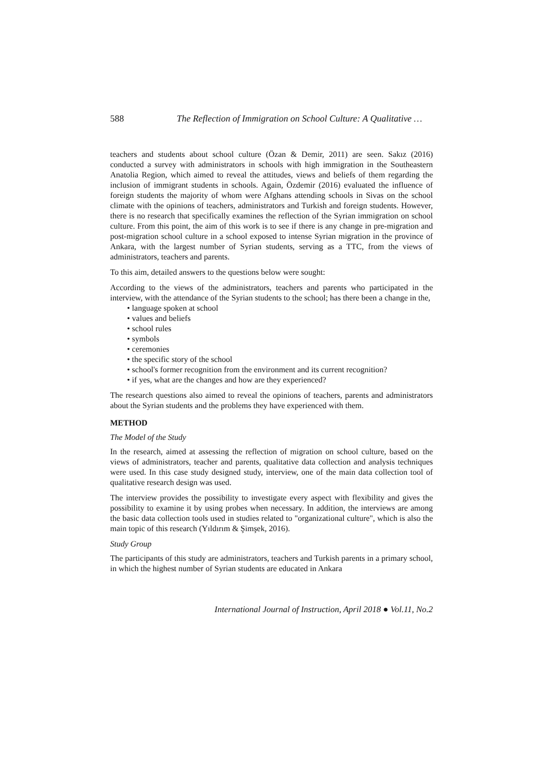588 The Reflection of Immigration on School Culture: A Qualitative …
teachers and students about school culture (Özan & Demir, 2011) are seen. Sakız (2016) conducted a survey with administrators in schools with high immigration in the Southeastern Anatolia Region, which aimed to reveal the attitudes, views and beliefs of them regarding the inclusion of immigrant students in schools. Again, Özdemir (2016) evaluated the influence of foreign students the majority of whom were Afghans attending schools in Sivas on the school climate with the opinions of teachers, administrators and Turkish and foreign students. However, there is no research that specifically examines the reflection of the Syrian immigration on school culture. From this point, the aim of this work is to see if there is any change in pre-migration and post-migration school culture in a school exposed to intense Syrian migration in the province of Ankara, with the largest number of Syrian students, serving as a TTC, from the views of administrators, teachers and parents.
To this aim, detailed answers to the questions below were sought:
According to the views of the administrators, teachers and parents who participated in the interview, with the attendance of the Syrian students to the school; has there been a change in the,
• language spoken at school
• values and beliefs
• school rules
• symbols
• ceremonies
• the specific story of the school
• school's former recognition from the environment and its current recognition?
• if yes, what are the changes and how are they experienced?
The research questions also aimed to reveal the opinions of teachers, parents and administrators about the Syrian students and the problems they have experienced with them.
METHOD
The Model of the Study
In the research, aimed at assessing the reflection of migration on school culture, based on the views of administrators, teacher and parents, qualitative data collection and analysis techniques were used. In this case study designed study, interview, one of the main data collection tool of qualitative research design was used.
The interview provides the possibility to investigate every aspect with flexibility and gives the possibility to examine it by using probes when necessary. In addition, the interviews are among the basic data collection tools used in studies related to "organizational culture", which is also the main topic of this research (Yıldırım & Şimşek, 2016).
Study Group
The participants of this study are administrators, teachers and Turkish parents in a primary school, in which the highest number of Syrian students are educated in Ankara
International Journal of Instruction, April 2018 ● Vol.11, No.2